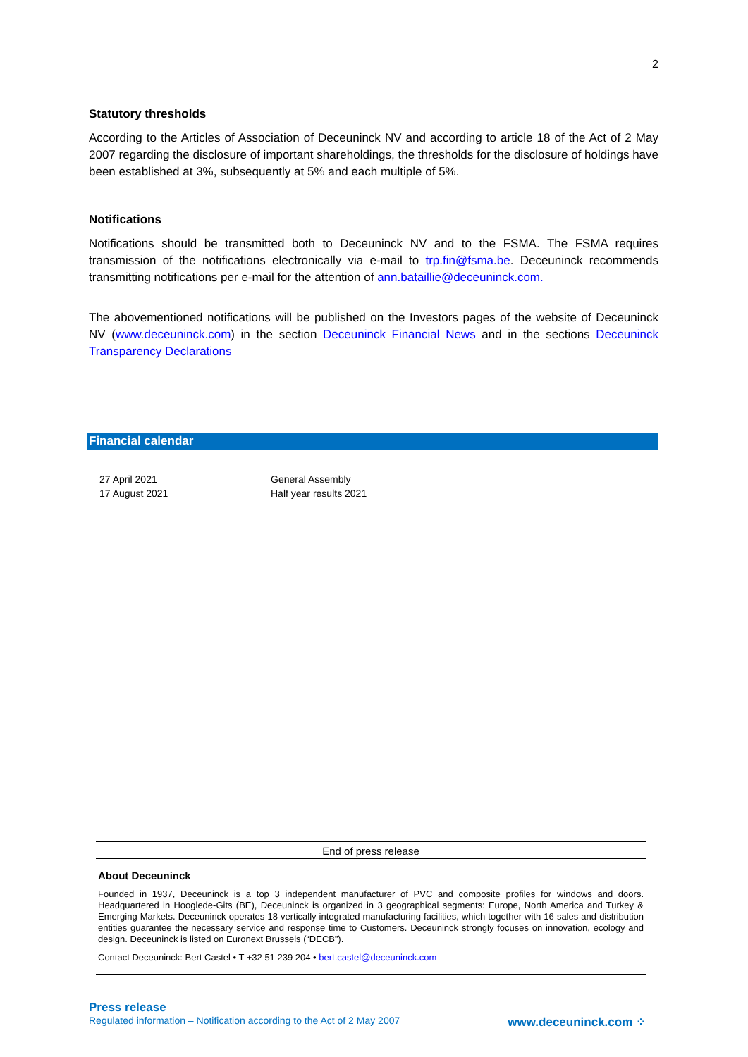2
Statutory thresholds
According to the Articles of Association of Deceuninck NV and according to article 18 of the Act of 2 May 2007 regarding the disclosure of important shareholdings, the thresholds for the disclosure of holdings have been established at 3%, subsequently at 5% and each multiple of 5%.
Notifications
Notifications should be transmitted both to Deceuninck NV and to the FSMA. The FSMA requires transmission of the notifications electronically via e-mail to trp.fin@fsma.be. Deceuninck recommends transmitting notifications per e-mail for the attention of ann.bataillie@deceuninck.com.
The abovementioned notifications will be published on the Investors pages of the website of Deceuninck NV (www.deceuninck.com) in the section Deceuninck Financial News and in the sections Deceuninck Transparency Declarations
Financial calendar
| 27 April 2021 | General Assembly |
| 17 August 2021 | Half year results 2021 |
End of press release
About Deceuninck
Founded in 1937, Deceuninck is a top 3 independent manufacturer of PVC and composite profiles for windows and doors. Headquartered in Hooglede-Gits (BE), Deceuninck is organized in 3 geographical segments: Europe, North America and Turkey & Emerging Markets. Deceuninck operates 18 vertically integrated manufacturing facilities, which together with 16 sales and distribution entities guarantee the necessary service and response time to Customers. Deceuninck strongly focuses on innovation, ecology and design. Deceuninck is listed on Euronext Brussels (“DECB”).
Contact Deceuninck: Bert Castel • T +32 51 239 204 • bert.castel@deceuninck.com
Press release
Regulated information – Notification according to the Act of 2 May 2007 www.deceuninck.com ⁘